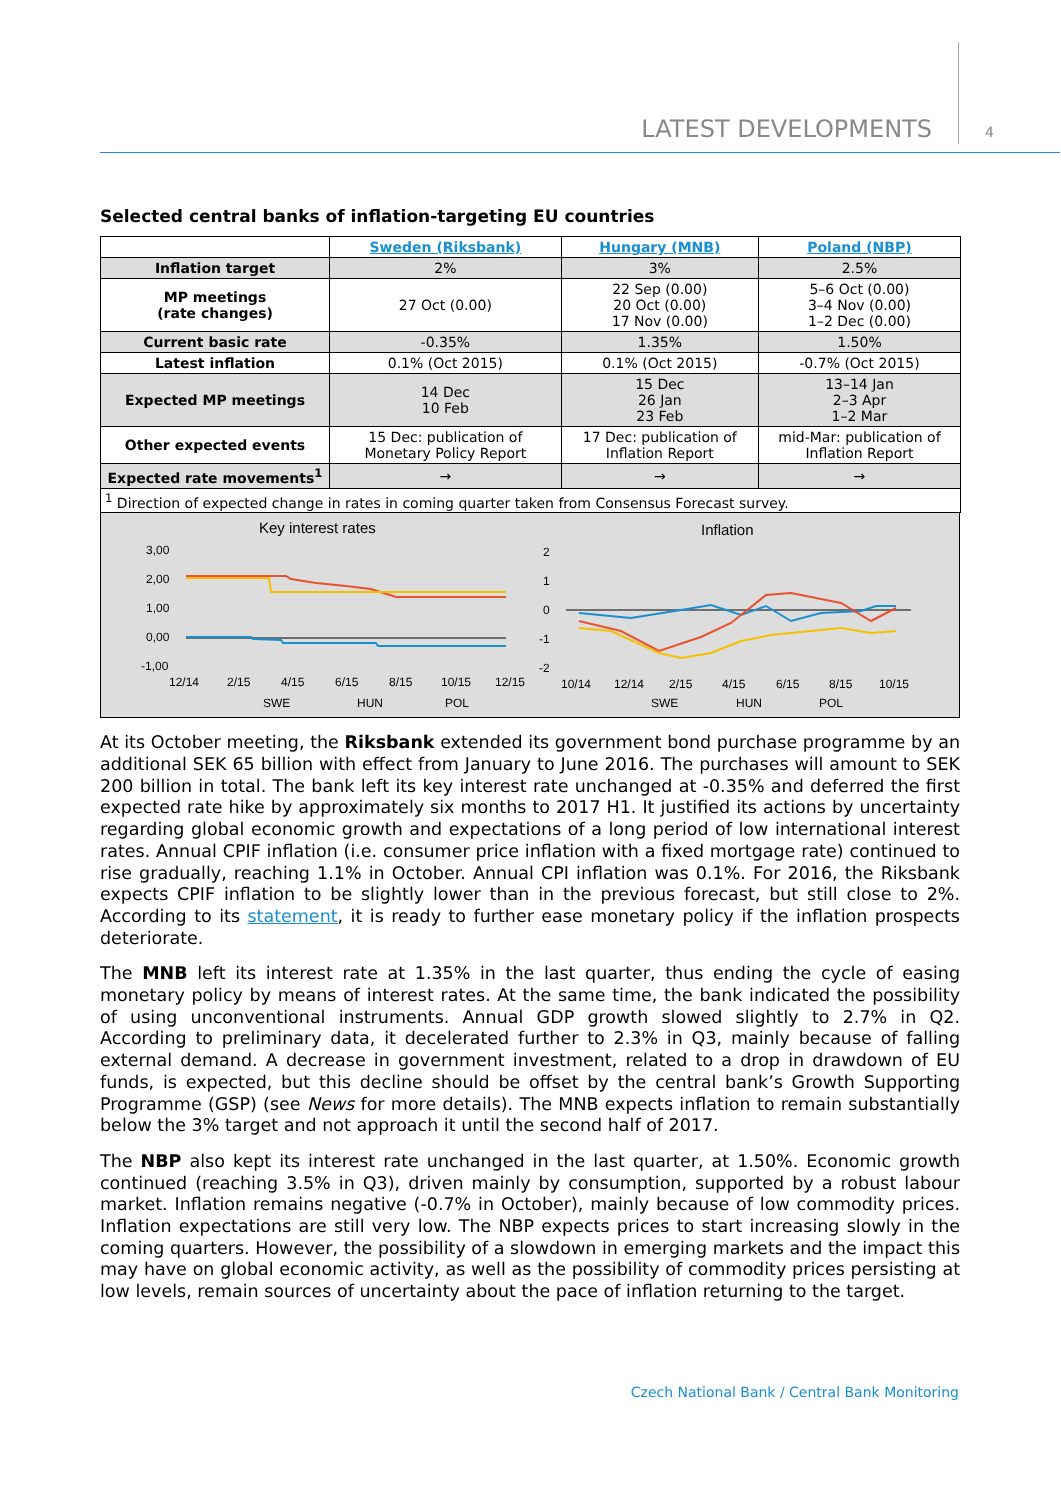LATEST DEVELOPMENTS 4
Selected central banks of inflation-targeting EU countries
| | Sweden (Riksbank) | Hungary (MNB) | Poland (NBP) |
| Inflation target | 2% | 3% | 2.5% |
| MP meetings (rate changes) | 27 Oct (0.00) | 22 Sep (0.00) 20 Oct (0.00) 17 Nov (0.00) | 5–6 Oct (0.00) 3–4 Nov (0.00) 1–2 Dec (0.00) |
| Current basic rate | -0.35% | 1.35% | 1.50% |
| Latest inflation | 0.1% (Oct 2015) | 0.1% (Oct 2015) | -0.7% (Oct 2015) |
| Expected MP meetings | 14 Dec 10 Feb | 15 Dec 26 Jan 23 Feb | 13–14 Jan 2–3 Apr 1–2 Mar |
| Other expected events | 15 Dec: publication of Monetary Policy Report | 17 Dec: publication of Inflation Report | mid-Mar: publication of Inflation Report |
| Expected rate movements<sup>1</sup> | → | → | → |
| <sup>1</sup> Direction of expected change in rates in coming quarter taken from Consensus Forecast survey. | | | |
Key interest rates
3,00
2,00
1,00
0,00
-1,00
12/14
2/15
4/15
6/15
8/15
10/15
12/15
SWE
HUN
POL
Inflation
2
1
0
-1
-2
10/14
12/14
2/15
4/15
6/15
8/15
10/15
SWE
HUN
POL
At its October meeting, the Riksbank extended its government bond purchase programme by an additional SEK 65 billion with effect from January to June 2016. The purchases will amount to SEK 200 billion in total. The bank left its key interest rate unchanged at -0.35% and deferred the first expected rate hike by approximately six months to 2017 H1. It justified its actions by uncertainty regarding global economic growth and expectations of a long period of low international interest rates. Annual CPIF inflation (i.e. consumer price inflation with a fixed mortgage rate) continued to rise gradually, reaching 1.1% in October. Annual CPI inflation was 0.1%. For 2016, the Riksbank expects CPIF inflation to be slightly lower than in the previous forecast, but still close to 2%. According to its statement, it is ready to further ease monetary policy if the inflation prospects deteriorate.
The MNB left its interest rate at 1.35% in the last quarter, thus ending the cycle of easing monetary policy by means of interest rates. At the same time, the bank indicated the possibility of using unconventional instruments. Annual GDP growth slowed slightly to 2.7% in Q2. According to preliminary data, it decelerated further to 2.3% in Q3, mainly because of falling external demand. A decrease in government investment, related to a drop in drawdown of EU funds, is expected, but this decline should be offset by the central bank’s Growth Supporting Programme (GSP) (see News for more details). The MNB expects inflation to remain substantially below the 3% target and not approach it until the second half of 2017.
The NBP also kept its interest rate unchanged in the last quarter, at 1.50%. Economic growth continued (reaching 3.5% in Q3), driven mainly by consumption, supported by a robust labour market. Inflation remains negative (-0.7% in October), mainly because of low commodity prices. Inflation expectations are still very low. The NBP expects prices to start increasing slowly in the coming quarters. However, the possibility of a slowdown in emerging markets and the impact this may have on global economic activity, as well as the possibility of commodity prices persisting at low levels, remain sources of uncertainty about the pace of inflation returning to the target.
Czech National Bank / Central Bank Monitoring